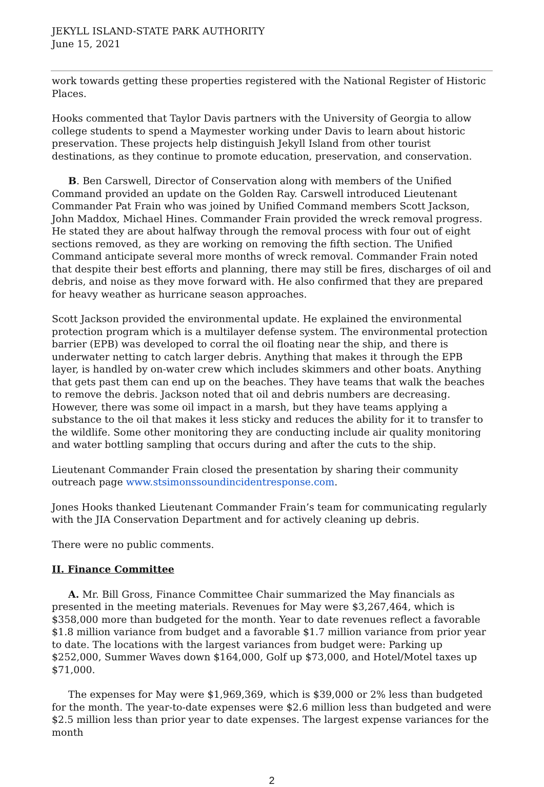JEKYLL ISLAND-STATE PARK AUTHORITY
June 15, 2021
work towards getting these properties registered with the National Register of Historic Places.
Hooks commented that Taylor Davis partners with the University of Georgia to allow college students to spend a Maymester working under Davis to learn about historic preservation. These projects help distinguish Jekyll Island from other tourist destinations, as they continue to promote education, preservation, and conservation.
B. Ben Carswell, Director of Conservation along with members of the Unified Command provided an update on the Golden Ray. Carswell introduced Lieutenant Commander Pat Frain who was joined by Unified Command members Scott Jackson, John Maddox, Michael Hines. Commander Frain provided the wreck removal progress. He stated they are about halfway through the removal process with four out of eight sections removed, as they are working on removing the fifth section. The Unified Command anticipate several more months of wreck removal. Commander Frain noted that despite their best efforts and planning, there may still be fires, discharges of oil and debris, and noise as they move forward with. He also confirmed that they are prepared for heavy weather as hurricane season approaches.
Scott Jackson provided the environmental update. He explained the environmental protection program which is a multilayer defense system. The environmental protection barrier (EPB) was developed to corral the oil floating near the ship, and there is underwater netting to catch larger debris. Anything that makes it through the EPB layer, is handled by on-water crew which includes skimmers and other boats. Anything that gets past them can end up on the beaches. They have teams that walk the beaches to remove the debris. Jackson noted that oil and debris numbers are decreasing. However, there was some oil impact in a marsh, but they have teams applying a substance to the oil that makes it less sticky and reduces the ability for it to transfer to the wildlife. Some other monitoring they are conducting include air quality monitoring and water bottling sampling that occurs during and after the cuts to the ship.
Lieutenant Commander Frain closed the presentation by sharing their community outreach page www.stsimonssoundincidentresponse.com.
Jones Hooks thanked Lieutenant Commander Frain’s team for communicating regularly with the JIA Conservation Department and for actively cleaning up debris.
There were no public comments.
II. Finance Committee
A. Mr. Bill Gross, Finance Committee Chair summarized the May financials as presented in the meeting materials. Revenues for May were $3,267,464, which is $358,000 more than budgeted for the month. Year to date revenues reflect a favorable $1.8 million variance from budget and a favorable $1.7 million variance from prior year to date. The locations with the largest variances from budget were: Parking up $252,000, Summer Waves down $164,000, Golf up $73,000, and Hotel/Motel taxes up $71,000.
The expenses for May were $1,969,369, which is $39,000 or 2% less than budgeted for the month. The year-to-date expenses were $2.6 million less than budgeted and were $2.5 million less than prior year to date expenses. The largest expense variances for the month
2